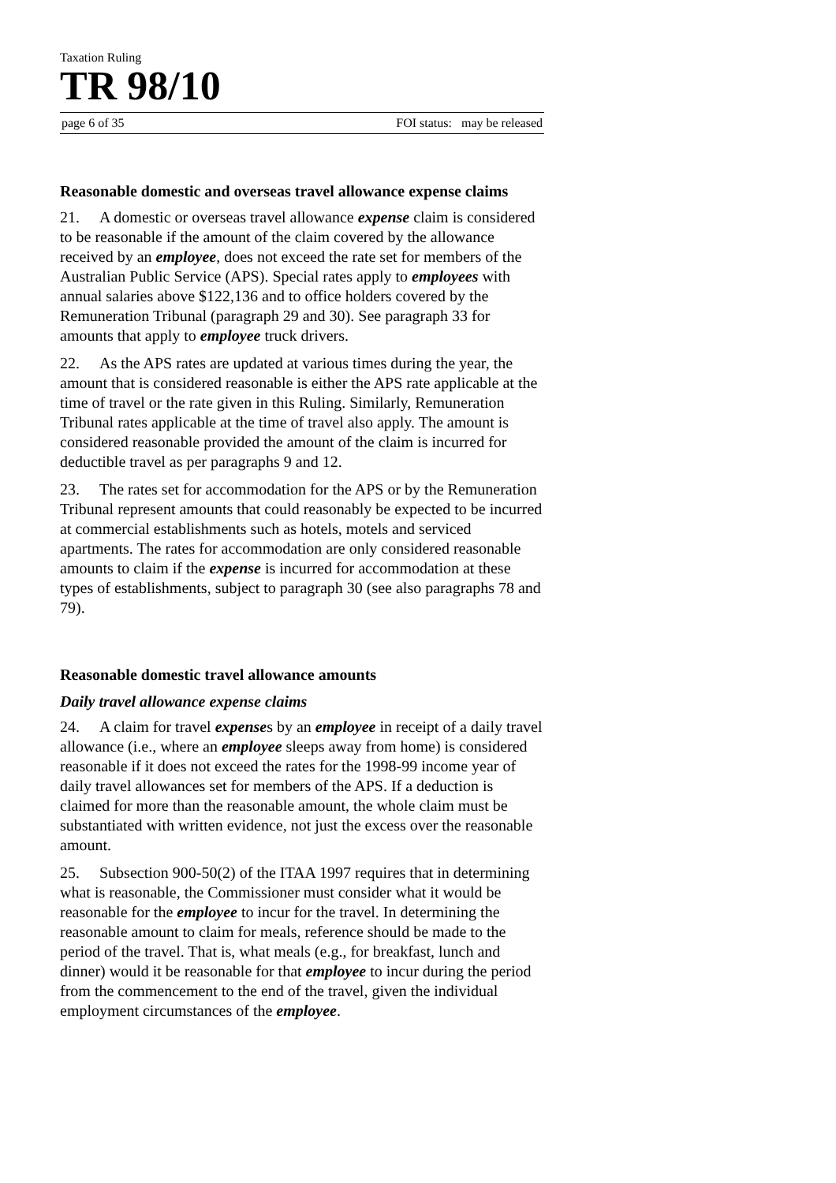Taxation Ruling
TR 98/10
page 6 of 35 FOI status: may be released
Reasonable domestic and overseas travel allowance expense claims
21. A domestic or overseas travel allowance expense claim is considered to be reasonable if the amount of the claim covered by the allowance received by an employee, does not exceed the rate set for members of the Australian Public Service (APS). Special rates apply to employees with annual salaries above $122,136 and to office holders covered by the Remuneration Tribunal (paragraph 29 and 30). See paragraph 33 for amounts that apply to employee truck drivers.
22. As the APS rates are updated at various times during the year, the amount that is considered reasonable is either the APS rate applicable at the time of travel or the rate given in this Ruling. Similarly, Remuneration Tribunal rates applicable at the time of travel also apply. The amount is considered reasonable provided the amount of the claim is incurred for deductible travel as per paragraphs 9 and 12.
23. The rates set for accommodation for the APS or by the Remuneration Tribunal represent amounts that could reasonably be expected to be incurred at commercial establishments such as hotels, motels and serviced apartments. The rates for accommodation are only considered reasonable amounts to claim if the expense is incurred for accommodation at these types of establishments, subject to paragraph 30 (see also paragraphs 78 and 79).
Reasonable domestic travel allowance amounts
Daily travel allowance expense claims
24. A claim for travel expenses by an employee in receipt of a daily travel allowance (i.e., where an employee sleeps away from home) is considered reasonable if it does not exceed the rates for the 1998-99 income year of daily travel allowances set for members of the APS. If a deduction is claimed for more than the reasonable amount, the whole claim must be substantiated with written evidence, not just the excess over the reasonable amount.
25. Subsection 900-50(2) of the ITAA 1997 requires that in determining what is reasonable, the Commissioner must consider what it would be reasonable for the employee to incur for the travel. In determining the reasonable amount to claim for meals, reference should be made to the period of the travel. That is, what meals (e.g., for breakfast, lunch and dinner) would it be reasonable for that employee to incur during the period from the commencement to the end of the travel, given the individual employment circumstances of the employee.